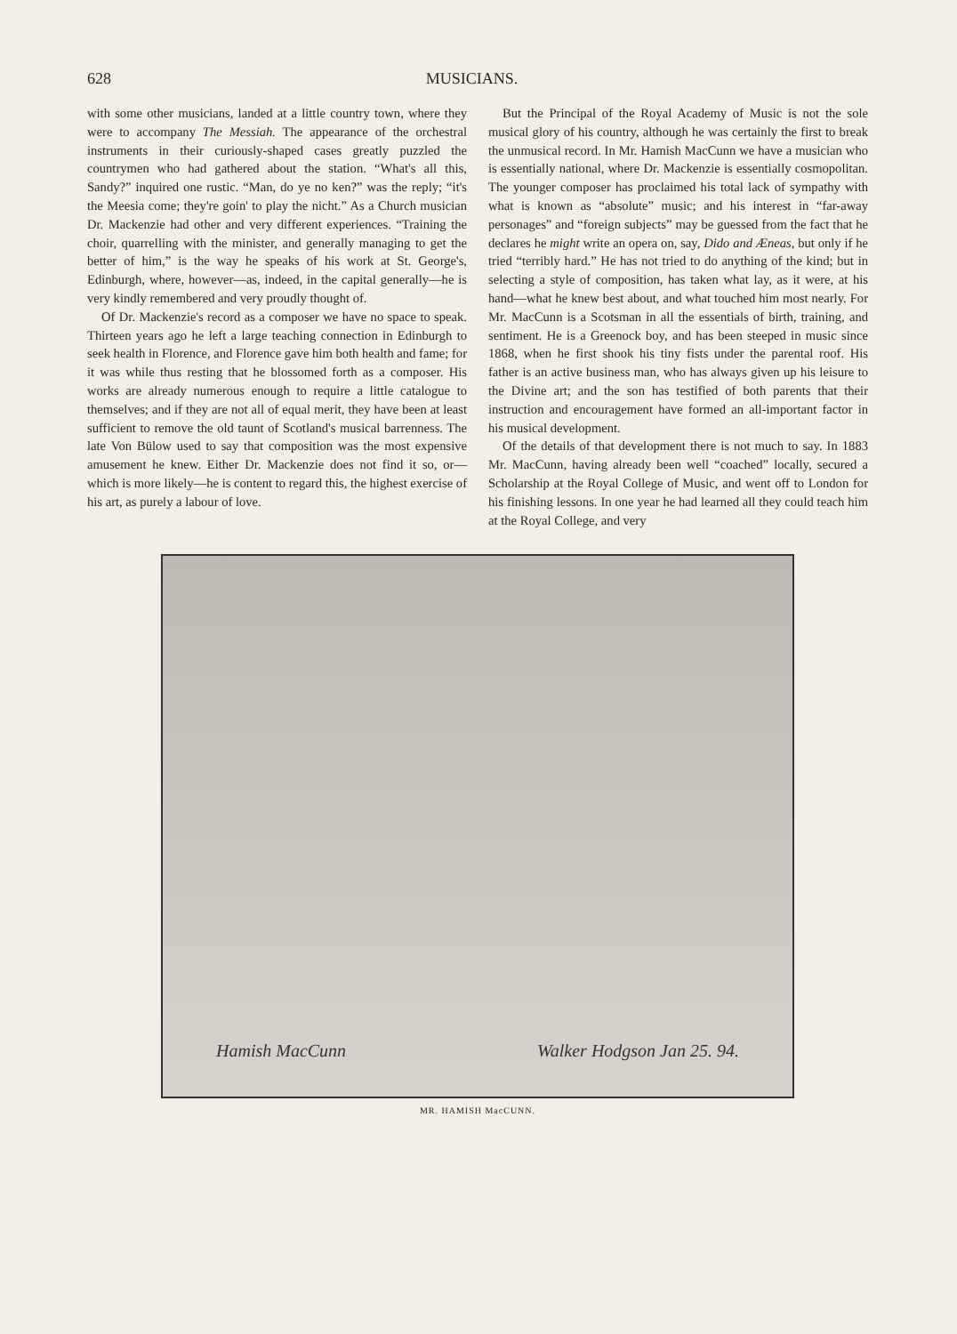628 MUSICIANS.
with some other musicians, landed at a little country town, where they were to accompany The Messiah. The appearance of the orchestral instruments in their curiously-shaped cases greatly puzzled the countrymen who had gathered about the station. “What's all this, Sandy?” inquired one rustic. “Man, do ye no ken?” was the reply; “it's the Meesia come; they're goin' to play the nicht.” As a Church musician Dr. Mackenzie had other and very different experiences. “Training the choir, quarrelling with the minister, and generally managing to get the better of him,” is the way he speaks of his work at St. George's, Edinburgh, where, however—as, indeed, in the capital generally—he is very kindly remembered and very proudly thought of.
Of Dr. Mackenzie's record as a composer we have no space to speak. Thirteen years ago he left a large teaching connection in Edinburgh to seek health in Florence, and Florence gave him both health and fame; for it was while thus resting that he blossomed forth as a composer. His works are already numerous enough to require a little catalogue to themselves; and if they are not all of equal merit, they have been at least sufficient to remove the old taunt of Scotland's musical barrenness. The late Von Bülow used to say that composition was the most expensive amusement he knew. Either Dr. Mackenzie does not find it so, or—which is more likely—he is content to regard this, the highest exercise of his art, as purely a labour of love.
But the Principal of the Royal Academy of Music is not the sole musical glory of his country, although he was certainly the first to break the unmusical record. In Mr. Hamish MacCunn we have a musician who is essentially national, where Dr. Mackenzie is essentially cosmopolitan. The younger composer has proclaimed his total lack of sympathy with what is known as “absolute” music; and his interest in “far-away personages” and “foreign subjects” may be guessed from the fact that he declares he might write an opera on, say, Dido and Æneas, but only if he tried “terribly hard.” He has not tried to do anything of the kind; but in selecting a style of composition, has taken what lay, as it were, at his hand—what he knew best about, and what touched him most nearly. For Mr. MacCunn is a Scotsman in all the essentials of birth, training, and sentiment. He is a Greenock boy, and has been steeped in music since 1868, when he first shook his tiny fists under the parental roof. His father is an active business man, who has always given up his leisure to the Divine art; and the son has testified of both parents that their instruction and encouragement have formed an all-important factor in his musical development.
Of the details of that development there is not much to say. In 1883 Mr. MacCunn, having already been well “coached” locally, secured a Scholarship at the Royal College of Music, and went off to London for his finishing lessons. In one year he had learned all they could teach him at the Royal College, and very
Hamish MacCunn Walker Hodgson Jan 25. 94.
MR. HAMISH MacCUNN.